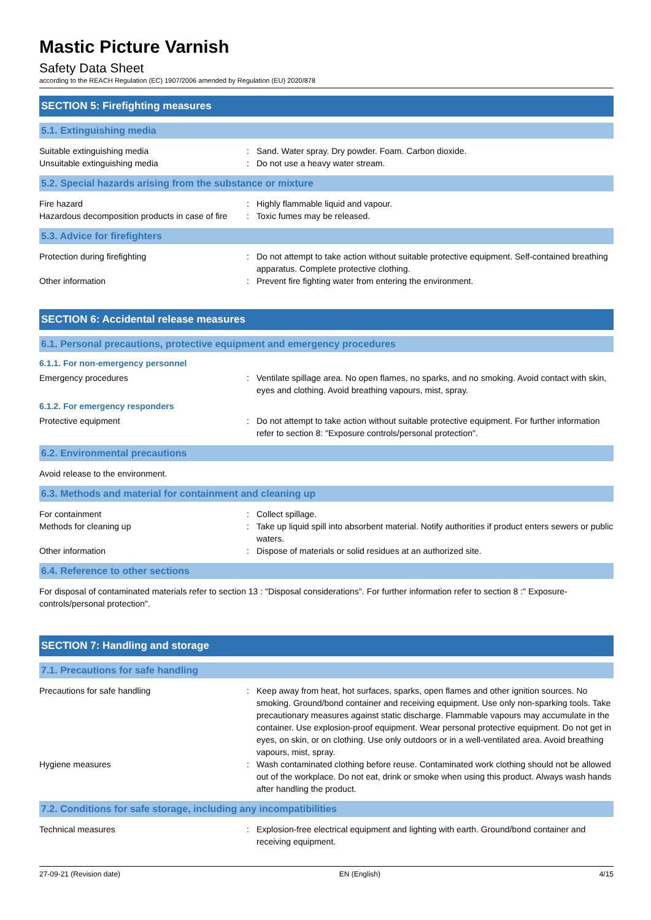Mastic Picture Varnish
Safety Data Sheet
according to the REACH Regulation (EC) 1907/2006 amended by Regulation (EU) 2020/878
SECTION 5: Firefighting measures
5.1. Extinguishing media
Suitable extinguishing media : Sand. Water spray. Dry powder. Foam. Carbon dioxide.
Unsuitable extinguishing media : Do not use a heavy water stream.
5.2. Special hazards arising from the substance or mixture
Fire hazard : Highly flammable liquid and vapour.
Hazardous decomposition products in case of fire
: Toxic fumes may be released.
5.3. Advice for firefighters
Protection during firefighting : Do not attempt to take action without suitable protective equipment. Self-contained breathing apparatus. Complete protective clothing.
Other information : Prevent fire fighting water from entering the environment.
SECTION 6: Accidental release measures
6.1. Personal precautions, protective equipment and emergency procedures
6.1.1. For non-emergency personnel
Emergency procedures : Ventilate spillage area. No open flames, no sparks, and no smoking. Avoid contact with skin, eyes and clothing. Avoid breathing vapours, mist, spray.
6.1.2. For emergency responders
Protective equipment : Do not attempt to take action without suitable protective equipment. For further information refer to section 8: "Exposure controls/personal protection".
6.2. Environmental precautions
Avoid release to the environment.
6.3. Methods and material for containment and cleaning up
For containment : Collect spillage.
Methods for cleaning up : Take up liquid spill into absorbent material. Notify authorities if product enters sewers or public waters.
Other information : Dispose of materials or solid residues at an authorized site.
6.4. Reference to other sections
For disposal of contaminated materials refer to section 13 : "Disposal considerations". For further information refer to section 8 :" Exposure-controls/personal protection".
SECTION 7: Handling and storage
7.1. Precautions for safe handling
Precautions for safe handling : Keep away from heat, hot surfaces, sparks, open flames and other ignition sources. No smoking. Ground/bond container and receiving equipment. Use only non-sparking tools. Take precautionary measures against static discharge. Flammable vapours may accumulate in the container. Use explosion-proof equipment. Wear personal protective equipment. Do not get in eyes, on skin, or on clothing. Use only outdoors or in a well-ventilated area. Avoid breathing vapours, mist, spray.
Hygiene measures : Wash contaminated clothing before reuse. Contaminated work clothing should not be allowed out of the workplace. Do not eat, drink or smoke when using this product. Always wash hands after handling the product.
7.2. Conditions for safe storage, including any incompatibilities
Technical measures : Explosion-free electrical equipment and lighting with earth. Ground/bond container and receiving equipment.
27-09-21 (Revision date) EN (English) 4/15